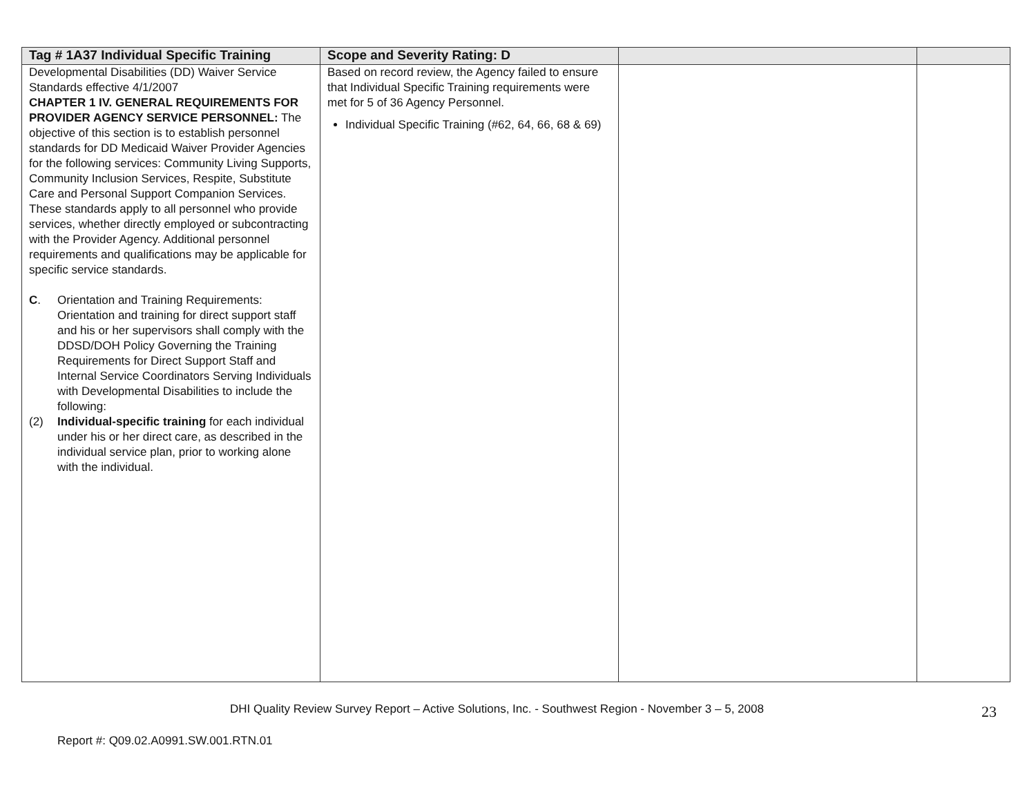| Tag # 1A37 Individual Specific Training | Scope and Severity Rating: D | | |
| --- | --- | --- | --- |
| Developmental Disabilities (DD) Waiver Service Standards effective 4/1/2007 CHAPTER 1 IV. GENERAL REQUIREMENTS FOR PROVIDER AGENCY SERVICE PERSONNEL: The objective of this section is to establish personnel standards for DD Medicaid Waiver Provider Agencies for the following services: Community Living Supports, Community Inclusion Services, Respite, Substitute Care and Personal Support Companion Services. These standards apply to all personnel who provide services, whether directly employed or subcontracting with the Provider Agency. Additional personnel requirements and qualifications may be applicable for specific service standards. C . Orientation and Training Requirements: Orientation and training for direct support staff and his or her supervisors shall comply with the DDSD/DOH Policy Governing the Training Requirements for Direct Support Staff and Internal Service Coordinators Serving Individuals with Developmental Disabilities to include the following: (2) Individual-specific training for each individual under his or her direct care, as described in the individual service plan, prior to working alone with the individual. | Based on record review, the Agency failed to ensure that Individual Specific Training requirements were met for 5 of 36 Agency Personnel. Individual Specific Training (#62, 64, 66, 68 & 69) | | |
DHI Quality Review Survey Report – Active Solutions, Inc. - Southwest Region - November 3 – 5, 2008 23
Report #: Q09.02.A0991.SW.001.RTN.01